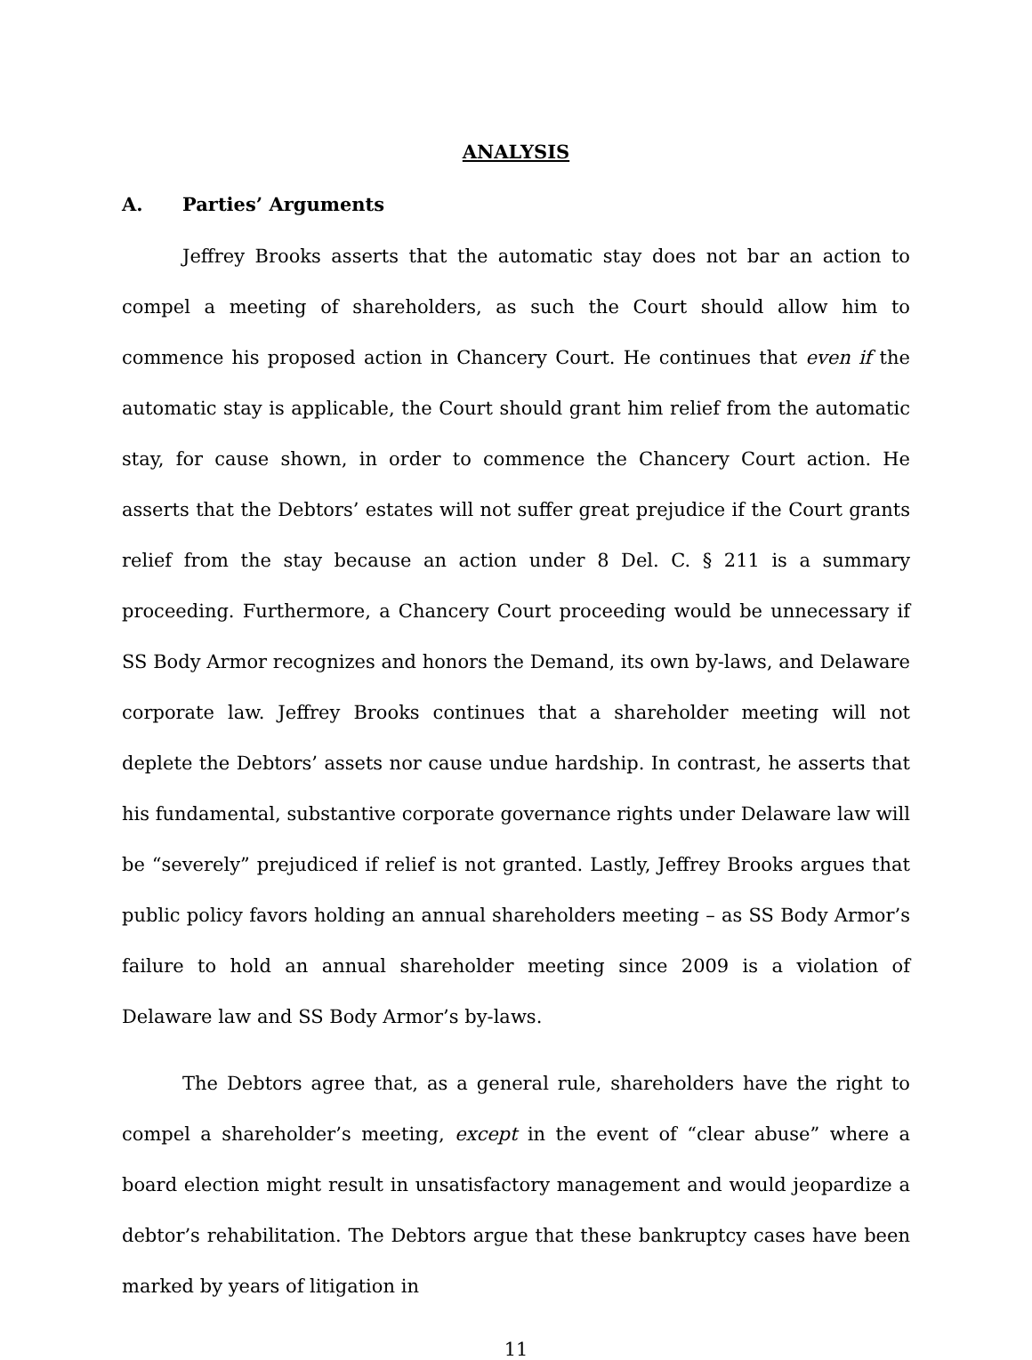ANALYSIS
A. Parties’ Arguments
Jeffrey Brooks asserts that the automatic stay does not bar an action to compel a meeting of shareholders, as such the Court should allow him to commence his proposed action in Chancery Court. He continues that even if the automatic stay is applicable, the Court should grant him relief from the automatic stay, for cause shown, in order to commence the Chancery Court action. He asserts that the Debtors’ estates will not suffer great prejudice if the Court grants relief from the stay because an action under 8 Del. C. § 211 is a summary proceeding. Furthermore, a Chancery Court proceeding would be unnecessary if SS Body Armor recognizes and honors the Demand, its own by-laws, and Delaware corporate law. Jeffrey Brooks continues that a shareholder meeting will not deplete the Debtors’ assets nor cause undue hardship. In contrast, he asserts that his fundamental, substantive corporate governance rights under Delaware law will be “severely” prejudiced if relief is not granted. Lastly, Jeffrey Brooks argues that public policy favors holding an annual shareholders meeting – as SS Body Armor’s failure to hold an annual shareholder meeting since 2009 is a violation of Delaware law and SS Body Armor’s by-laws.
The Debtors agree that, as a general rule, shareholders have the right to compel a shareholder’s meeting, except in the event of “clear abuse” where a board election might result in unsatisfactory management and would jeopardize a debtor’s rehabilitation. The Debtors argue that these bankruptcy cases have been marked by years of litigation in
11